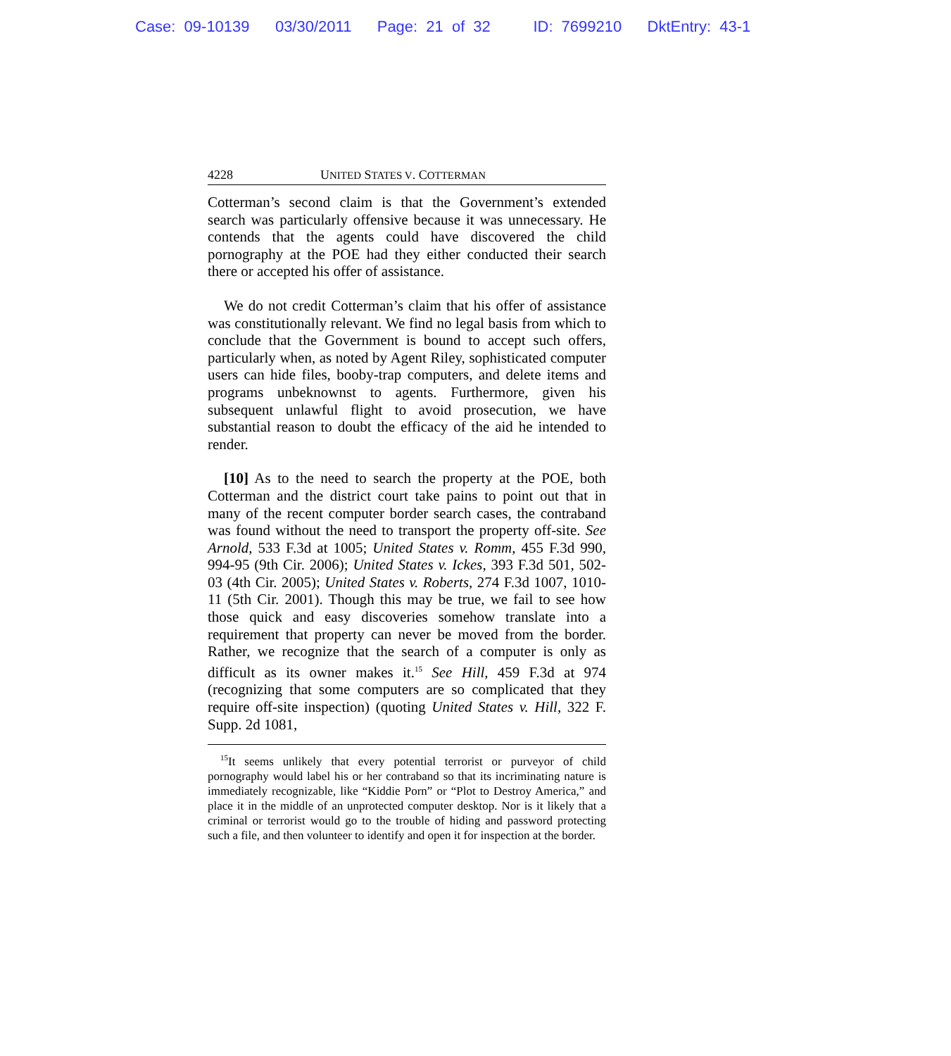Case: 09-10139 03/30/2011 Page: 21 of 32 ID: 7699210 DktEntry: 43-1
4228 UNITED STATES V. COTTERMAN
Cotterman’s second claim is that the Government’s extended search was particularly offensive because it was unnecessary. He contends that the agents could have discovered the child pornography at the POE had they either conducted their search there or accepted his offer of assistance.
We do not credit Cotterman’s claim that his offer of assistance was constitutionally relevant. We find no legal basis from which to conclude that the Government is bound to accept such offers, particularly when, as noted by Agent Riley, sophisticated computer users can hide files, booby-trap computers, and delete items and programs unbeknownst to agents. Furthermore, given his subsequent unlawful flight to avoid prosecution, we have substantial reason to doubt the efficacy of the aid he intended to render.
[10] As to the need to search the property at the POE, both Cotterman and the district court take pains to point out that in many of the recent computer border search cases, the contraband was found without the need to transport the property off-site. See Arnold, 533 F.3d at 1005; United States v. Romm, 455 F.3d 990, 994-95 (9th Cir. 2006); United States v. Ickes, 393 F.3d 501, 502-03 (4th Cir. 2005); United States v. Roberts, 274 F.3d 1007, 1010-11 (5th Cir. 2001). Though this may be true, we fail to see how those quick and easy discoveries somehow translate into a requirement that property can never be moved from the border. Rather, we recognize that the search of a computer is only as difficult as its owner makes it.<sup>15</sup> See Hill, 459 F.3d at 974 (recognizing that some computers are so complicated that they require off-site inspection) (quoting United States v. Hill, 322 F. Supp. 2d 1081,
<sup>15</sup> It seems unlikely that every potential terrorist or purveyor of child pornography would label his or her contraband so that its incriminating nature is immediately recognizable, like “Kiddie Porn” or “Plot to Destroy America,” and place it in the middle of an unprotected computer desktop. Nor is it likely that a criminal or terrorist would go to the trouble of hiding and password protecting such a file, and then volunteer to identify and open it for inspection at the border.